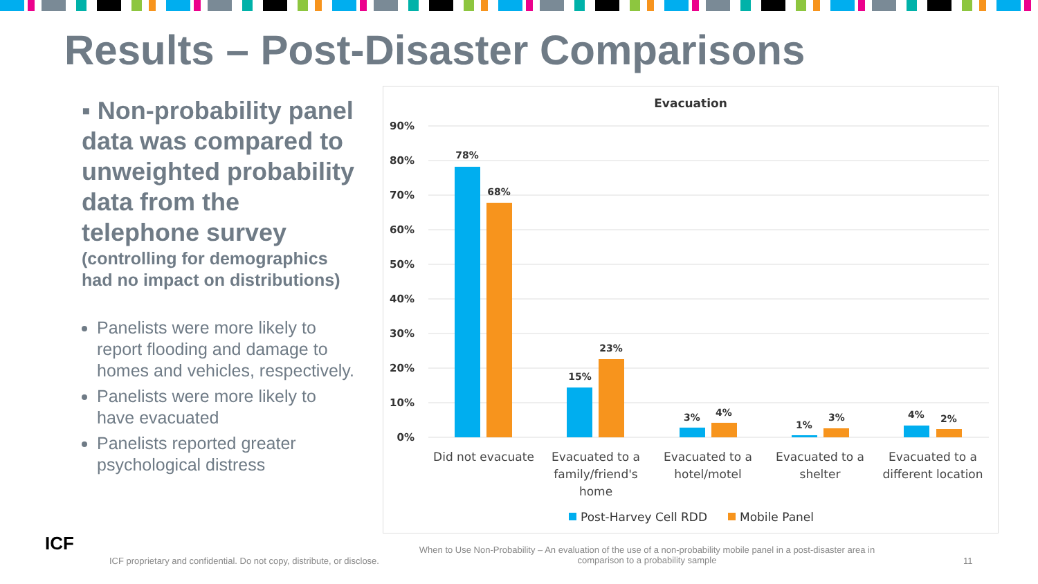Results – Post-Disaster Comparisons
▪ Non-probability panel data was compared to unweighted probability data from the telephone survey
(controlling for demographics had no impact on distributions)
Panelists were more likely to report flooding and damage to homes and vehicles, respectively.
Panelists were more likely to have evacuated
Panelists reported greater psychological distress
Evacuation
90%
80%
70%
60%
50%
40%
30%
20%
10%
0%
78%
68%
15%
23%
3%
4%
1%
3%
4%
2%
Did not evacuate
Evacuated to a
family/friend's
home
Evacuated to a
hotel/motel
Evacuated to a
shelter
Evacuated to a
different location
Post-Harvey Cell RDD
Mobile Panel
ICF
ICF proprietary and confidential. Do not copy, distribute, or disclose.
When to Use Non-Probability – An evaluation of the use of a non-probability mobile panel in a post-disaster area in comparison to a probability sample
11